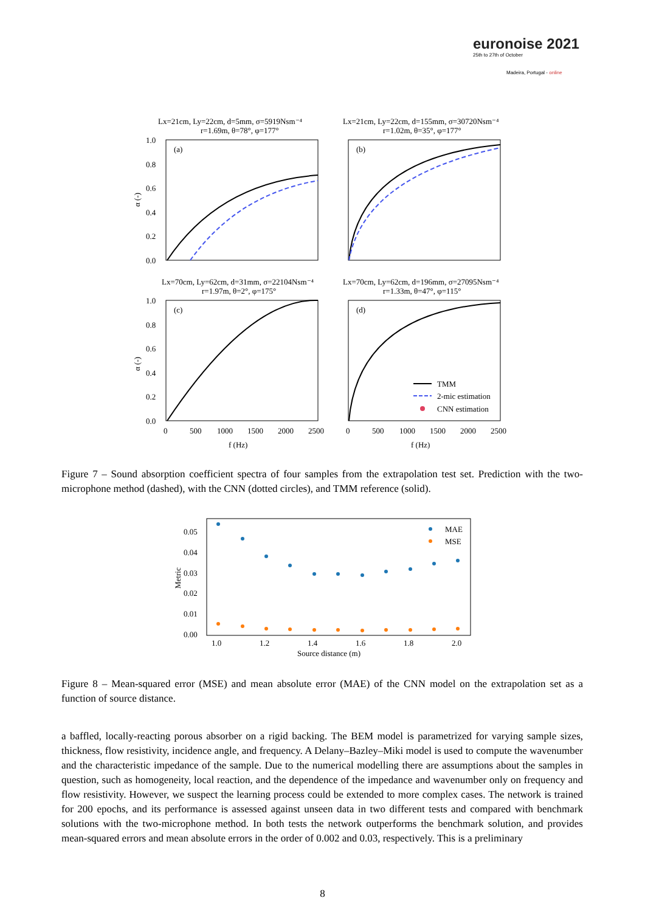euronoise 2021
25th to 27th of October
Madeira, Portugal - online
Lx=21cm, Ly=22cm, d=5mm, σ=5919Nsm⁻⁴
r=1.69m, θ=78°, φ=177°
Lx=21cm, Ly=22cm, d=155mm, σ=30720Nsm⁻⁴
r=1.02m, θ=35°, φ=177°
(a)
(b)
1.0
0.8
0.6
0.4
0.2
0.0
α (-)
Lx=70cm, Ly=62cm, d=31mm, σ=22104Nsm⁻⁴
r=1.97m, θ=2°, φ=175°
Lx=70cm, Ly=62cm, d=196mm, σ=27095Nsm⁻⁴
r=1.33m, θ=47°, φ=115°
(c)
(d)
1.0
0.8
0.6
0.4
0.2
0.0
α (-)
TMM
2-mic estimation
CNN estimation
0
500
1000
1500
2000
2500
0
500
1000
1500
2000
2500
f (Hz)
f (Hz)
Figure 7 – Sound absorption coefficient spectra of four samples from the extrapolation test set. Prediction with the two-microphone method (dashed), with the CNN (dotted circles), and TMM reference (solid).
0.05
0.04
0.03
0.02
0.01
0.00
Metric
MAE
MSE
1.0
1.2
1.4
1.6
1.8
2.0
Source distance (m)
Figure 8 – Mean-squared error (MSE) and mean absolute error (MAE) of the CNN model on the extrapolation set as a function of source distance.
a baffled, locally-reacting porous absorber on a rigid backing. The BEM model is parametrized for varying sample sizes, thickness, flow resistivity, incidence angle, and frequency. A Delany–Bazley–Miki model is used to compute the wavenumber and the characteristic impedance of the sample. Due to the numerical modelling there are assumptions about the samples in question, such as homogeneity, local reaction, and the dependence of the impedance and wavenumber only on frequency and flow resistivity. However, we suspect the learning process could be extended to more complex cases. The network is trained for 200 epochs, and its performance is assessed against unseen data in two different tests and compared with benchmark solutions with the two-microphone method. In both tests the network outperforms the benchmark solution, and provides mean-squared errors and mean absolute errors in the order of 0.002 and 0.03, respectively. This is a preliminary
8